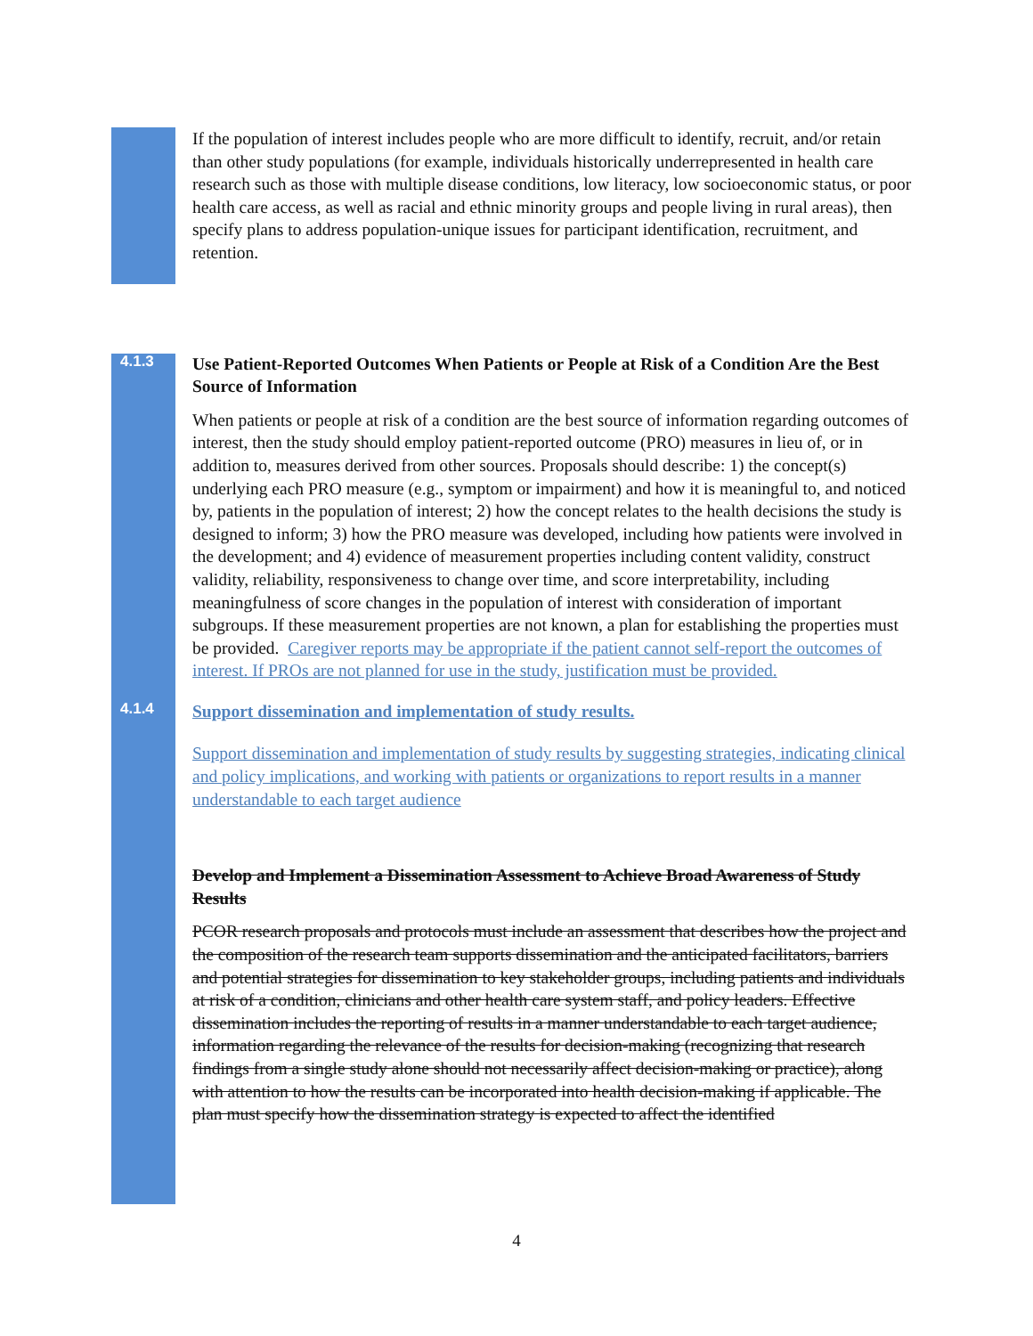If the population of interest includes people who are more difficult to identify, recruit, and/or retain than other study populations (for example, individuals historically underrepresented in health care research such as those with multiple disease conditions, low literacy, low socioeconomic status, or poor health care access, as well as racial and ethnic minority groups and people living in rural areas), then specify plans to address population-unique issues for participant identification, recruitment, and retention.
4.1.3
Use Patient-Reported Outcomes When Patients or People at Risk of a Condition Are the Best Source of Information
When patients or people at risk of a condition are the best source of information regarding outcomes of interest, then the study should employ patient-reported outcome (PRO) measures in lieu of, or in addition to, measures derived from other sources. Proposals should describe: 1) the concept(s) underlying each PRO measure (e.g., symptom or impairment) and how it is meaningful to, and noticed by, patients in the population of interest; 2) how the concept relates to the health decisions the study is designed to inform; 3) how the PRO measure was developed, including how patients were involved in the development; and 4) evidence of measurement properties including content validity, construct validity, reliability, responsiveness to change over time, and score interpretability, including meaningfulness of score changes in the population of interest with consideration of important subgroups. If these measurement properties are not known, a plan for establishing the properties must be provided. Caregiver reports may be appropriate if the patient cannot self-report the outcomes of interest. If PROs are not planned for use in the study, justification must be provided.
4.1.4
Support dissemination and implementation of study results.
Support dissemination and implementation of study results by suggesting strategies, indicating clinical and policy implications, and working with patients or organizations to report results in a manner understandable to each target audience
Develop and Implement a Dissemination Assessment to Achieve Broad Awareness of Study Results
PCOR research proposals and protocols must include an assessment that describes how the project and the composition of the research team supports dissemination and the anticipated facilitators, barriers and potential strategies for dissemination to key stakeholder groups, including patients and individuals at risk of a condition, clinicians and other health care system staff, and policy leaders. Effective dissemination includes the reporting of results in a manner understandable to each target audience, information regarding the relevance of the results for decision-making (recognizing that research findings from a single study alone should not necessarily affect decision-making or practice), along with attention to how the results can be incorporated into health decision-making if applicable. The plan must specify how the dissemination strategy is expected to affect the identified
4